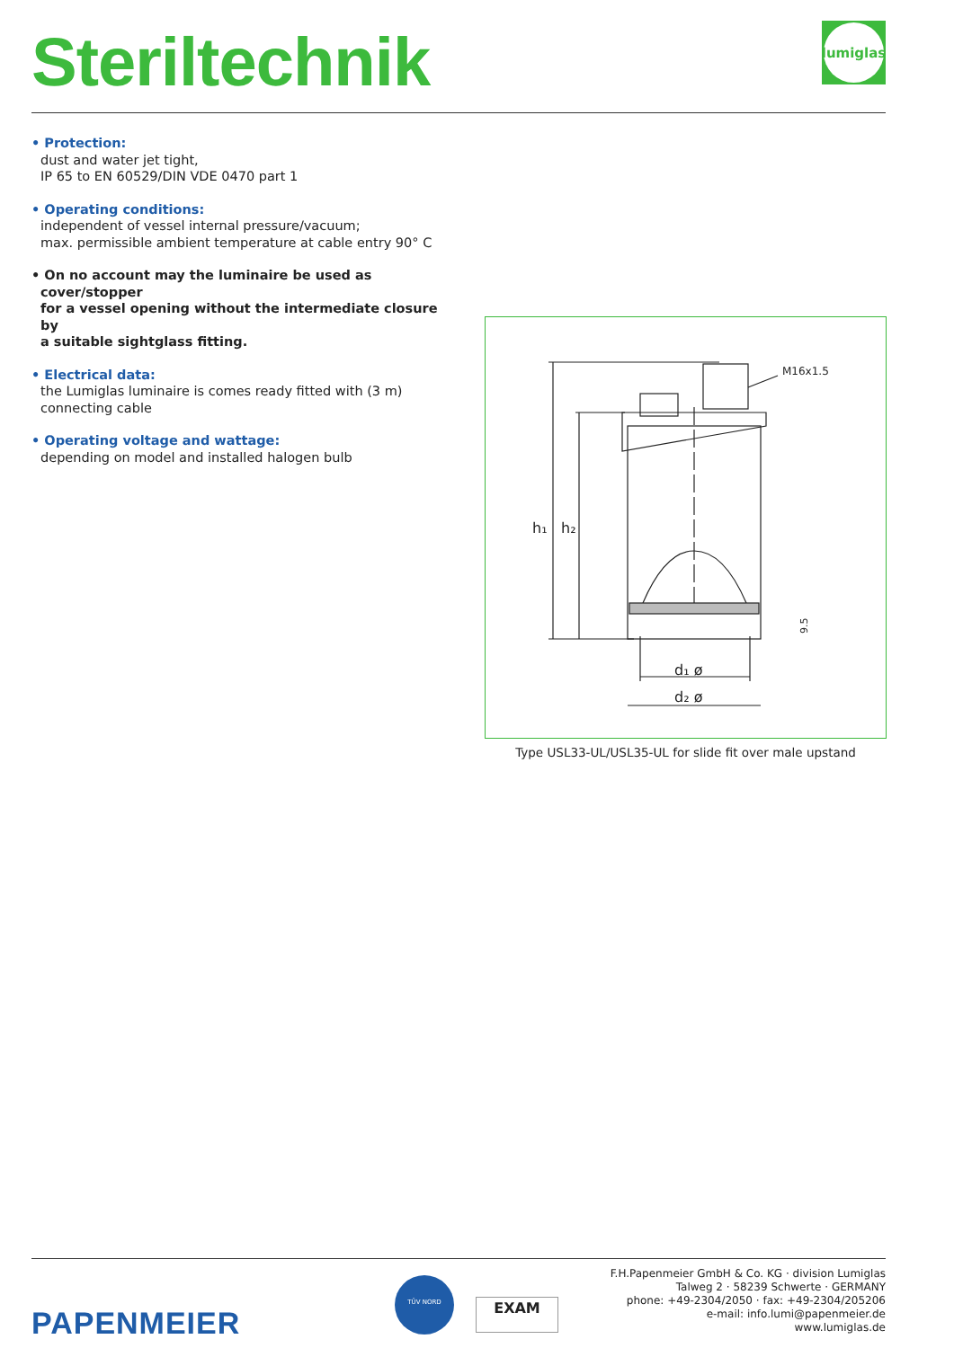Steriltechnik
lumiglas
• Protection:
dust and water jet tight,
IP 65 to EN 60529/DIN VDE 0470 part 1
• Operating conditions:
independent of vessel internal pressure/vacuum;
max. permissible ambient temperature at cable entry 90° C
• On no account may the luminaire be used as cover/stopper
for a vessel opening without the intermediate closure by
a suitable sightglass fitting.
• Electrical data:
the Lumiglas luminaire is comes ready fitted with (3 m)
connecting cable
• Operating voltage and wattage:
depending on model and installed halogen bulb
h₁
h₂
M16x1.5
d₁ ø
d₂ ø
9.5
Type USL33-UL/USL35-UL for slide fit over male upstand
PAPENMEIER
TÜV NORD
EXAM
F.H.Papenmeier GmbH & Co. KG · division Lumiglas
Talweg 2 · 58239 Schwerte · GERMANY
phone: +49-2304/2050 · fax: +49-2304/205206
e-mail: info.lumi@papenmeier.de
www.lumiglas.de